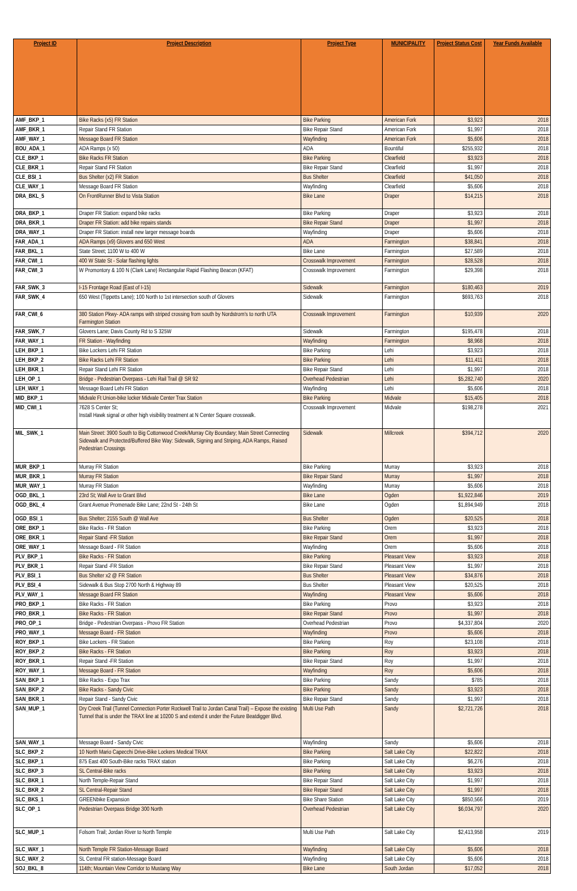| Project ID | Project Description | Project Type | MUNICIPALITY | Project Status Cost | Year Funds Available |
| --- | --- | --- | --- | --- | --- |
| AMF_BKP_1 | Bike Racks (x5) FR Station | Bike Parking | American Fork | $3,923 | 2018 |
| AMF_BKR_1 | Repair Stand FR Station | Bike Repair Stand | American Fork | $1,997 | 2018 |
| AMF_WAY_1 | Message Board FR Station | Wayfinding | American Fork | $5,606 | 2018 |
| BOU_ADA_1 | ADA Ramps (x 50) | ADA | Bountiful | $255,932 | 2018 |
| CLE_BKP_1 | Bike Racks FR Station | Bike Parking | Clearfield | $3,923 | 2018 |
| CLE_BKR_1 | Repair Stand FR Station | Bike Repair Stand | Clearfield | $1,997 | 2018 |
| CLE_BSI_1 | Bus Shelter (x2) FR Station | Bus Shelter | Clearfield | $41,050 | 2018 |
| CLE_WAY_1 | Message Board FR Station | Wayfinding | Clearfield | $5,606 | 2018 |
| DRA_BKL_5 | On FrontRunner Blvd to Vista Station | Bike Lane | Draper | $14,215 | 2018 |
| DRA_BKP_1 | Draper FR Station: expand bike racks | Bike Parking | Draper | $3,923 | 2018 |
| DRA_BKR_1 | Draper FR Station: add bike repairs stands | Bike Repair Stand | Draper | $1,997 | 2018 |
| DRA_WAY_1 | Draper FR Station: install new larger message boards | Wayfinding | Draper | $5,606 | 2018 |
| FAR_ADA_1 | ADA Ramps (x9) Glovers and 650 West | ADA | Farmington | $38,841 | 2018 |
| FAR_BKL_1 | State Street; 1100 W to 400 W | Bike Lane | Farmington | $27,589 | 2018 |
| FAR_CWI_1 | 400 W State St - Solar flashing lights | Crosswalk Improvement | Farmington | $28,528 | 2018 |
| FAR_CWI_3 | W Promontory & 100 N (Clark Lane) Rectangular Rapid Flashing Beacon (KFAT) | Crosswalk Improvement | Farmington | $29,398 | 2018 |
| FAR_SWK_3 | I-15 Frontage Road (East of I-15) | Sidewalk | Farmington | $180,463 | 2019 |
| FAR_SWK_4 | 650 West (Tippetts Lane); 100 North to 1st intersection south of Glovers | Sidewalk | Farmington | $693,763 | 2018 |
| FAR_CWI_6 | 380 Station Pkwy- ADA ramps with striped crossing from south by Nordstrom's to north UTA Farmington Station | Crosswalk Improvement | Farmington | $10,939 | 2020 |
| FAR_SWK_7 | Glovers Lane; Davis County Rd to S 325W | Sidewalk | Farmington | $195,478 | 2018 |
| FAR_WAY_1 | FR Station - Wayfinding | Wayfinding | Farmington | $8,968 | 2018 |
| LEH_BKP_1 | Bike Lockers Lehi FR Station | Bike Parking | Lehi | $3,923 | 2018 |
| LEH_BKP_2 | Bike Racks Lehi FR Station | Bike Parking | Lehi | $11,411 | 2018 |
| LEH_BKR_1 | Repair Stand Lehi FR Station | Bike Repair Stand | Lehi | $1,997 | 2018 |
| LEH_OP_1 | Bridge - Pedestrian Overpass - Lehi Rail Trail @ SR 92 | Overhead Pedestrian | Lehi | $5,282,740 | 2020 |
| LEH_WAY_1 | Message Board Lehi FR Station | Wayfinding | Lehi | $5,606 | 2018 |
| MID_BKP_1 | Midvale Ft Union-bike locker Midvale Center Trax Station | Bike Parking | Midvale | $15,405 | 2018 |
| MID_CWI_1 | 7628 S Center St; Install Hawk signal or other high visibility treatment at N Center Square crosswalk. | Crosswalk Improvement | Midvale | $198,278 | 2021 |
| MIL_SWK_1 | Main Street: 3900 South to Big Cottonwood Creek/Murray City Boundary; Main Street Connecting Sidewalk and Protected/Buffered Bike Way: Sidewalk, Signing and Striping, ADA Ramps, Raised Pedestrian Crossings | Sidewalk | Millcreek | $394,712 | 2020 |
| MUR_BKP_1 | Murray FR Station | Bike Parking | Murray | $3,923 | 2018 |
| MUR_BKR_1 | Murray FR Station | Bike Repair Stand | Murray | $1,997 | 2018 |
| MUR_WAY_1 | Murray FR Station | Wayfinding | Murray | $5,606 | 2018 |
| OGD_BKL_1 | 23rd St; Wall Ave to Grant Blvd | Bike Lane | Ogden | $1,922,846 | 2019 |
| OGD_BKL_4 | Grant Avenue Promenade Bike Lane; 22nd St - 24th St | Bike Lane | Ogden | $1,894,949 | 2018 |
| OGD_BSI_1 | Bus Shelter; 2155 South @ Wall Ave | Bus Shelter | Ogden | $20,525 | 2018 |
| ORE_BKP_1 | Bike Racks - FR Station | Bike Parking | Orem | $3,923 | 2018 |
| ORE_BKR_1 | Repair Stand -FR Station | Bike Repair Stand | Orem | $1,997 | 2018 |
| ORE_WAY_1 | Message Board - FR Station | Wayfinding | Orem | $5,606 | 2018 |
| PLV_BKP_1 | Bike Racks - FR Station | Bike Parking | Pleasant View | $3,923 | 2018 |
| PLV_BKR_1 | Repair Stand -FR Station | Bike Repair Stand | Pleasant View | $1,997 | 2018 |
| PLV_BSI_1 | Bus Shelter x2 @ FR Station | Bus Shelter | Pleasant View | $34,876 | 2018 |
| PLV_BSI_4 | Sidewalk & Bus Stop 2700 North & Highway 89 | Bus Shelter | Pleasant View | $20,525 | 2018 |
| PLV_WAY_1 | Message Board FR Station | Wayfinding | Pleasant View | $5,606 | 2018 |
| PRO_BKP_1 | Bike Racks - FR Station | Bike Parking | Provo | $3,923 | 2018 |
| PRO_BKR_1 | Bike Racks - FR Station | Bike Repair Stand | Provo | $1,997 | 2018 |
| PRO_OP_1 | Bridge - Pedestrian Overpass - Provo FR Station | Overhead Pedestrian | Provo | $4,337,804 | 2020 |
| PRO_WAY_1 | Message Board - FR Station | Wayfinding | Provo | $5,606 | 2018 |
| ROY_BKP_1 | Bike Lockers - FR Station | Bike Parking | Roy | $23,108 | 2018 |
| ROY_BKP_2 | Bike Racks - FR Station | Bike Parking | Roy | $3,923 | 2018 |
| ROY_BKR_1 | Repair Stand -FR Station | Bike Repair Stand | Roy | $1,997 | 2018 |
| ROY_WAY_1 | Message Board - FR Station | Wayfinding | Roy | $5,606 | 2018 |
| SAN_BKP_1 | Bike Racks - Expo Trax | Bike Parking | Sandy | $785 | 2018 |
| SAN_BKP_2 | Bike Racks - Sandy Civic | Bike Parking | Sandy | $3,923 | 2018 |
| SAN_BKR_1 | Repair Stand - Sandy Civic | Bike Repair Stand | Sandy | $1,997 | 2018 |
| SAN_MUP_1 | Dry Creek Trail (Tunnel Connection Porter Rockwell Trail to Jordan Canal Trail) – Expose the existing Tunnel that is under the TRAX line at 10200 S and extend it under the Future Beatdigger Blvd. | Multi Use Path | Sandy | $2,721,726 | 2018 |
| SAN_WAY_1 | Message Board - Sandy Civic | Wayfinding | Sandy | $5,606 | 2018 |
| SLC_BKP_2 | 10 North Mario Capecchi Drive-Bike Lockers Medical TRAX | Bike Parking | Salt Lake City | $22,822 | 2018 |
| SLC_BKP_1 | 875 East 400 South-Bike racks TRAX station | Bike Parking | Salt Lake City | $6,276 | 2018 |
| SLC_BKP_3 | SL Central-Bike racks | Bike Parking | Salt Lake City | $3,923 | 2018 |
| SLC_BKR_1 | North Temple-Repair Stand | Bike Repair Stand | Salt Lake City | $1,997 | 2018 |
| SLC_BKR_2 | SL Central-Repair Stand | Bike Repair Stand | Salt Lake City | $1,997 | 2018 |
| SLC_BKS_1 | GREENbike Expansion | Bike Share Station | Salt Lake City | $850,566 | 2019 |
| SLC_OP_1 | Pedestrian Overpass Bridge 300 North | Overhead Pedestrian | Salt Lake City | $6,034,797 | 2020 |
| SLC_MUP_1 | Folsom Trail; Jordan River to North Temple | Multi Use Path | Salt Lake City | $2,413,958 | 2019 |
| SLC_WAY_1 | North Temple FR Station-Message Board | Wayfinding | Salt Lake City | $5,606 | 2018 |
| SLC_WAY_2 | SL Central FR station-Message Board | Wayfinding | Salt Lake City | $5,606 | 2018 |
| SOJ_BKL_8 | 114th; Mountain View Corridor to Mustang Way | Bike Lane | South Jordan | $17,052 | 2018 |